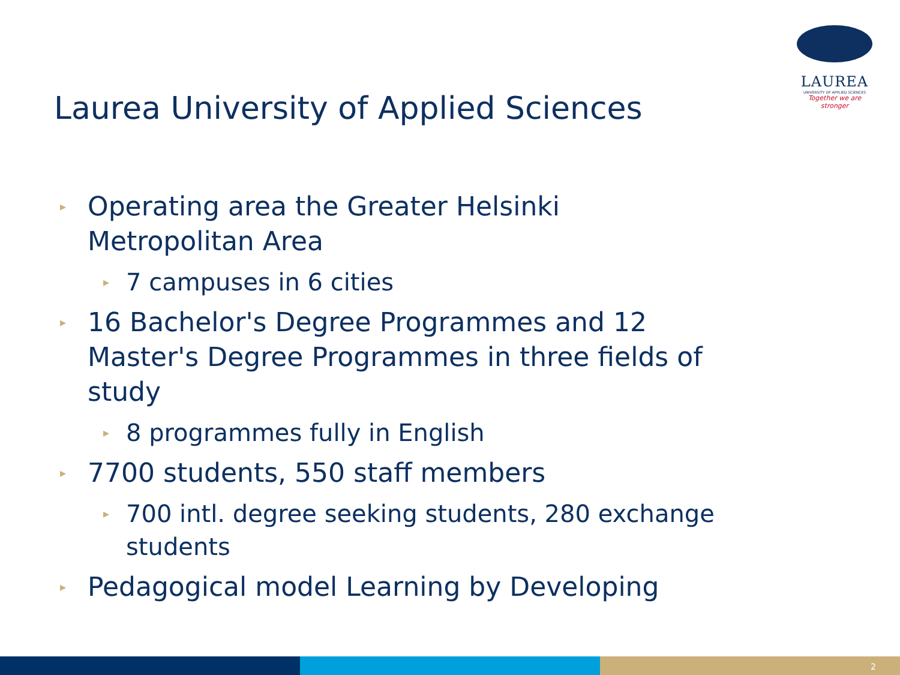LAUREA
UNIVERSITY OF APPLIED SCIENCES
Together we are stronger
Laurea University of Applied Sciences
▸ Operating area the Greater Helsinki Metropolitan Area
▸ 7 campuses in 6 cities
▸ 16 Bachelor's Degree Programmes and 12 Master's Degree Programmes in three fields of study
▸ 8 programmes fully in English
▸ 7700 students, 550 staff members
▸ 700 intl. degree seeking students, 280 exchange students
▸ Pedagogical model Learning by Developing
2